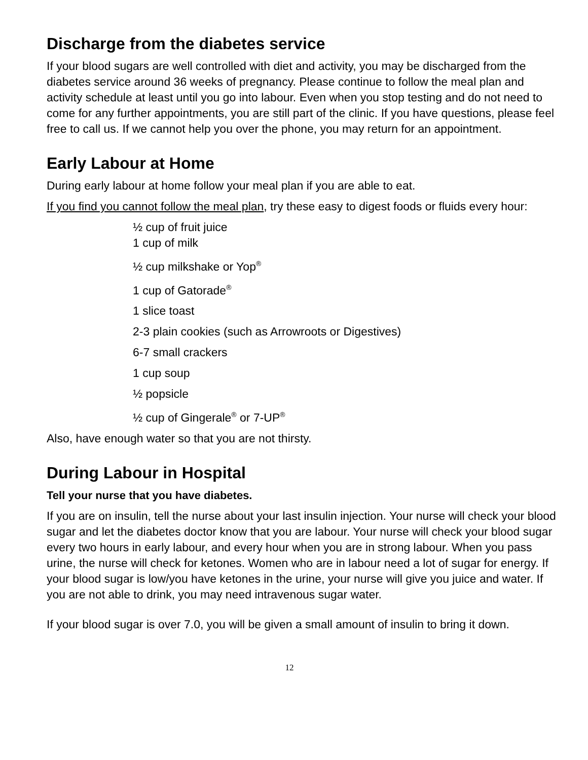Discharge from the diabetes service
If your blood sugars are well controlled with diet and activity, you may be discharged from the diabetes service around 36 weeks of pregnancy. Please continue to follow the meal plan and activity schedule at least until you go into labour. Even when you stop testing and do not need to come for any further appointments, you are still part of the clinic. If you have questions, please feel free to call us. If we cannot help you over the phone, you may return for an appointment.
Early Labour at Home
During early labour at home follow your meal plan if you are able to eat.
If you find you cannot follow the meal plan, try these easy to digest foods or fluids every hour:
½ cup of fruit juice
1 cup of milk
½ cup milkshake or Yop<sup>®</sup>
1 cup of Gatorade<sup>®</sup>
1 slice toast
2-3 plain cookies (such as Arrowroots or Digestives)
6-7 small crackers
1 cup soup
½ popsicle
½ cup of Gingerale<sup>®</sup> or 7-UP<sup>®</sup>
Also, have enough water so that you are not thirsty.
During Labour in Hospital
Tell your nurse that you have diabetes.
If you are on insulin, tell the nurse about your last insulin injection. Your nurse will check your blood sugar and let the diabetes doctor know that you are labour. Your nurse will check your blood sugar every two hours in early labour, and every hour when you are in strong labour. When you pass urine, the nurse will check for ketones. Women who are in labour need a lot of sugar for energy. If your blood sugar is low/you have ketones in the urine, your nurse will give you juice and water. If you are not able to drink, you may need intravenous sugar water.
If your blood sugar is over 7.0, you will be given a small amount of insulin to bring it down.
12